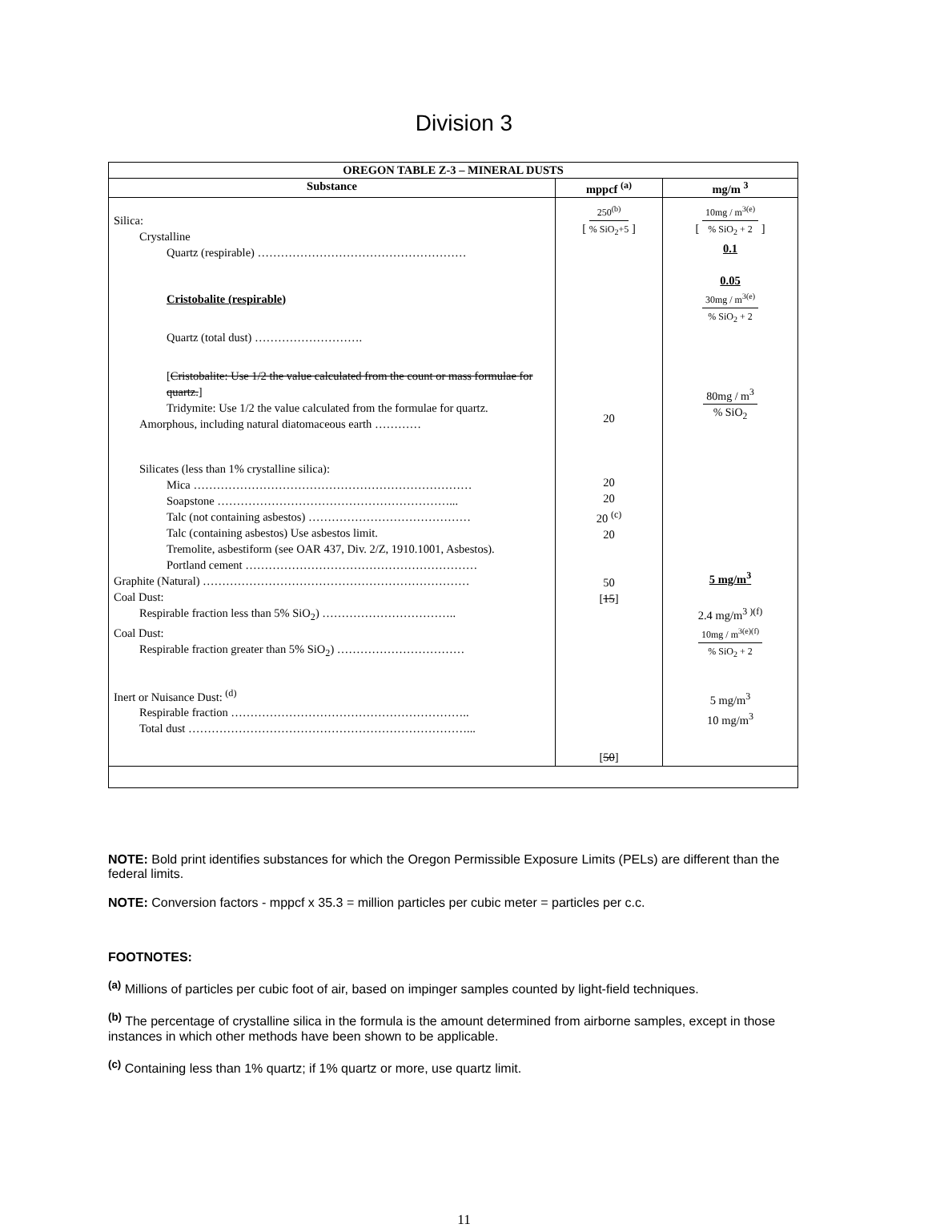Division 3
| OREGON TABLE Z-3 – MINERAL DUSTS | | |
| --- | --- | --- |
| Substance | mppcf <sup>(a)</sup> | mg/m <sup>3</sup> |
| Silica: Crystalline Quartz (respirable) ……………………………………………… Cristobalite (respirable) Quartz (total dust) ………………………. [ Cristobalite: Use 1/2 the value calculated from the count or mass formulae for quartz. ] Tridymite: Use 1/2 the value calculated from the formulae for quartz. Amorphous, including natural diatomaceous earth ………… Silicates (less than 1% crystalline silica): Mica ……………………………………………………………… Soapstone ……………………………………………………... Talc (not containing asbestos) …………………………………… Talc (containing asbestos) Use asbestos limit. Tremolite, asbestiform (see OAR 437, Div. 2/Z, 1910.1001, Asbestos). Portland cement …………………………………………………… Graphite (Natural) …………………………………………………………… Coal Dust: Respirable fraction less than 5% SiO<sub>2</sub>) …………………………….. Coal Dust: Respirable fraction greater than 5% SiO<sub>2</sub>) …………………………… Inert or Nuisance Dust: <sup>(d)</sup> Respirable fraction …………………………………………………….. Total dust ………………………………………………………………... | [ 250<sup>(b)</sup> % SiO<sub>2</sub>+5 ] 20 20 20 20 <sup>(c)</sup> 20 50 [ 15 ] [ 50 ] | [ 10mg / m<sup>3(e)</sup> % SiO<sub>2</sub> + 2 ] 0.1 0.05 30mg / m<sup>3(e)</sup> % SiO<sub>2</sub> + 2 80mg / m<sup>3</sup> % SiO<sub>2</sub> 5 mg/m<sup>3</sup> 2.4 mg/m<sup>3 )(f)</sup> 10mg / m<sup>3(e)(f)</sup> % SiO<sub>2</sub> + 2 5 mg/m<sup>3</sup> 10 mg/m<sup>3</sup> |
NOTE: Bold print identifies substances for which the Oregon Permissible Exposure Limits (PELs) are different than the federal limits.
NOTE: Conversion factors - mppcf x 35.3 = million particles per cubic meter = particles per c.c.
FOOTNOTES:
<sup>(a)</sup> Millions of particles per cubic foot of air, based on impinger samples counted by light-field techniques.
<sup>(b)</sup> The percentage of crystalline silica in the formula is the amount determined from airborne samples, except in those instances in which other methods have been shown to be applicable.
<sup>(c)</sup> Containing less than 1% quartz; if 1% quartz or more, use quartz limit.
11